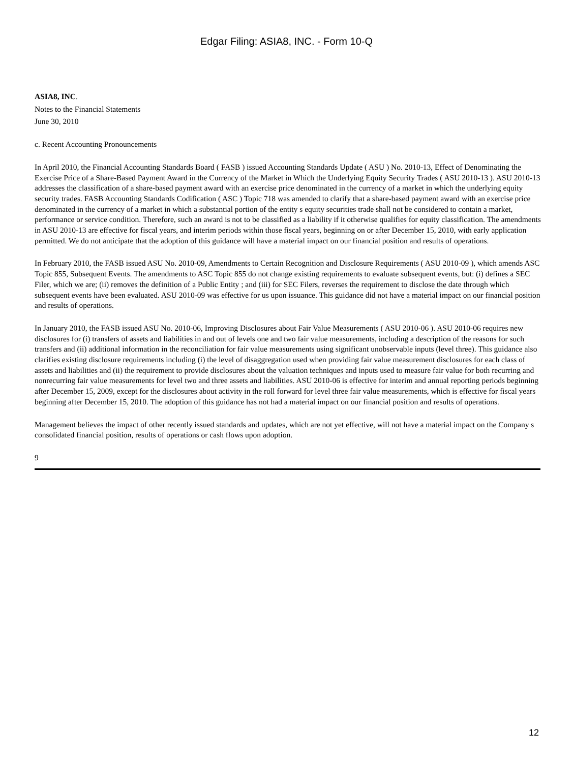Edgar Filing: ASIA8, INC. - Form 10-Q
ASIA8, INC.
Notes to the Financial Statements
June 30, 2010
c. Recent Accounting Pronouncements
In April 2010, the Financial Accounting Standards Board ( FASB ) issued Accounting Standards Update ( ASU ) No. 2010-13, Effect of Denominating the Exercise Price of a Share-Based Payment Award in the Currency of the Market in Which the Underlying Equity Security Trades ( ASU 2010-13 ). ASU 2010-13 addresses the classification of a share-based payment award with an exercise price denominated in the currency of a market in which the underlying equity security trades. FASB Accounting Standards Codification ( ASC ) Topic 718 was amended to clarify that a share-based payment award with an exercise price denominated in the currency of a market in which a substantial portion of the entity s equity securities trade shall not be considered to contain a market, performance or service condition. Therefore, such an award is not to be classified as a liability if it otherwise qualifies for equity classification. The amendments in ASU 2010-13 are effective for fiscal years, and interim periods within those fiscal years, beginning on or after December 15, 2010, with early application permitted. We do not anticipate that the adoption of this guidance will have a material impact on our financial position and results of operations.
In February 2010, the FASB issued ASU No. 2010-09, Amendments to Certain Recognition and Disclosure Requirements ( ASU 2010-09 ), which amends ASC Topic 855, Subsequent Events. The amendments to ASC Topic 855 do not change existing requirements to evaluate subsequent events, but: (i) defines a SEC Filer, which we are; (ii) removes the definition of a Public Entity ; and (iii) for SEC Filers, reverses the requirement to disclose the date through which subsequent events have been evaluated. ASU 2010-09 was effective for us upon issuance. This guidance did not have a material impact on our financial position and results of operations.
In January 2010, the FASB issued ASU No. 2010-06, Improving Disclosures about Fair Value Measurements ( ASU 2010-06 ). ASU 2010-06 requires new disclosures for (i) transfers of assets and liabilities in and out of levels one and two fair value measurements, including a description of the reasons for such transfers and (ii) additional information in the reconciliation for fair value measurements using significant unobservable inputs (level three). This guidance also clarifies existing disclosure requirements including (i) the level of disaggregation used when providing fair value measurement disclosures for each class of assets and liabilities and (ii) the requirement to provide disclosures about the valuation techniques and inputs used to measure fair value for both recurring and nonrecurring fair value measurements for level two and three assets and liabilities. ASU 2010-06 is effective for interim and annual reporting periods beginning after December 15, 2009, except for the disclosures about activity in the roll forward for level three fair value measurements, which is effective for fiscal years beginning after December 15, 2010. The adoption of this guidance has not had a material impact on our financial position and results of operations.
Management believes the impact of other recently issued standards and updates, which are not yet effective, will not have a material impact on the Company s consolidated financial position, results of operations or cash flows upon adoption.
9
12